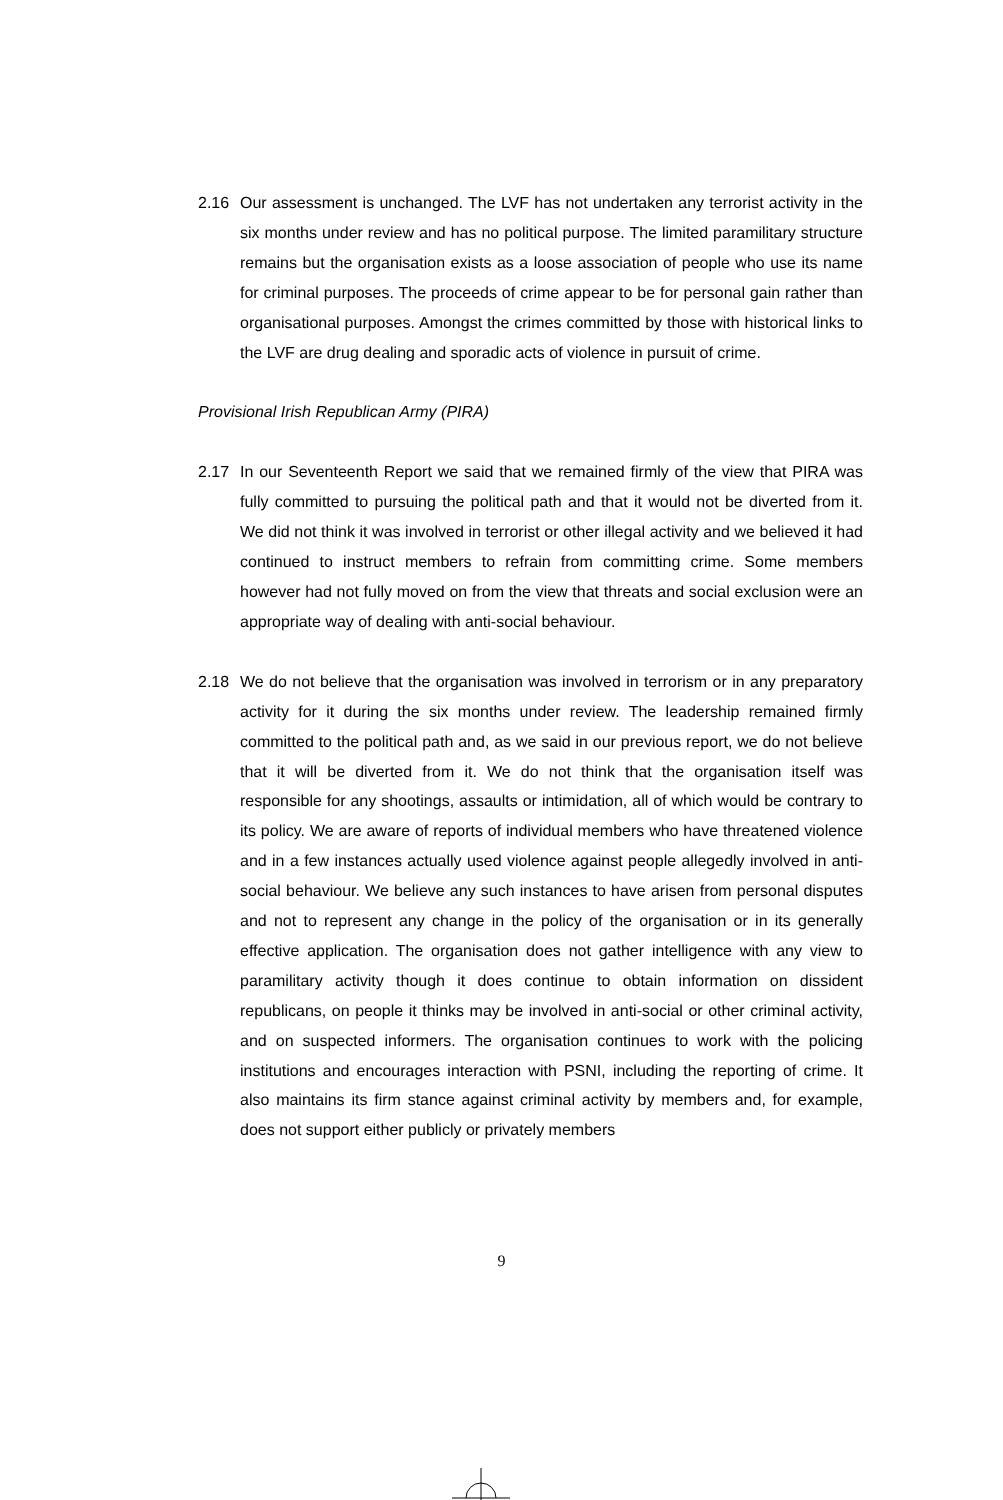2.16 Our assessment is unchanged. The LVF has not undertaken any terrorist activity in the six months under review and has no political purpose. The limited paramilitary structure remains but the organisation exists as a loose association of people who use its name for criminal purposes. The proceeds of crime appear to be for personal gain rather than organisational purposes. Amongst the crimes committed by those with historical links to the LVF are drug dealing and sporadic acts of violence in pursuit of crime.
Provisional Irish Republican Army (PIRA)
2.17 In our Seventeenth Report we said that we remained firmly of the view that PIRA was fully committed to pursuing the political path and that it would not be diverted from it. We did not think it was involved in terrorist or other illegal activity and we believed it had continued to instruct members to refrain from committing crime. Some members however had not fully moved on from the view that threats and social exclusion were an appropriate way of dealing with anti-social behaviour.
2.18 We do not believe that the organisation was involved in terrorism or in any preparatory activity for it during the six months under review. The leadership remained firmly committed to the political path and, as we said in our previous report, we do not believe that it will be diverted from it. We do not think that the organisation itself was responsible for any shootings, assaults or intimidation, all of which would be contrary to its policy. We are aware of reports of individual members who have threatened violence and in a few instances actually used violence against people allegedly involved in anti-social behaviour. We believe any such instances to have arisen from personal disputes and not to represent any change in the policy of the organisation or in its generally effective application. The organisation does not gather intelligence with any view to paramilitary activity though it does continue to obtain information on dissident republicans, on people it thinks may be involved in anti-social or other criminal activity, and on suspected informers. The organisation continues to work with the policing institutions and encourages interaction with PSNI, including the reporting of crime. It also maintains its firm stance against criminal activity by members and, for example, does not support either publicly or privately members
9